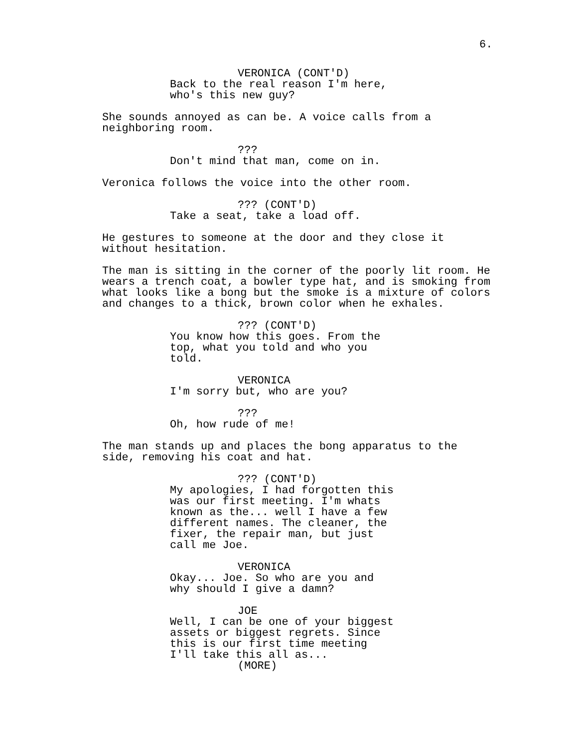6.
VERONICA (CONT'D)
Back to the real reason I'm here,
who's this new guy?
She sounds annoyed as can be. A voice calls from a
neighboring room.
???
Don't mind that man, come on in.
Veronica follows the voice into the other room.
??? (CONT'D)
Take a seat, take a load off.
He gestures to someone at the door and they close it
without hesitation.
The man is sitting in the corner of the poorly lit room. He
wears a trench coat, a bowler type hat, and is smoking from
what looks like a bong but the smoke is a mixture of colors
and changes to a thick, brown color when he exhales.
??? (CONT'D)
You know how this goes. From the
top, what you told and who you
told.
VERONICA
I'm sorry but, who are you?
???
Oh, how rude of me!
The man stands up and places the bong apparatus to the
side, removing his coat and hat.
??? (CONT'D)
My apologies, I had forgotten this
was our first meeting. I'm whats
known as the... well I have a few
different names. The cleaner, the
fixer, the repair man, but just
call me Joe.
VERONICA
Okay... Joe. So who are you and
why should I give a damn?
JOE
Well, I can be one of your biggest
assets or biggest regrets. Since
this is our first time meeting
I'll take this all as...
(MORE)